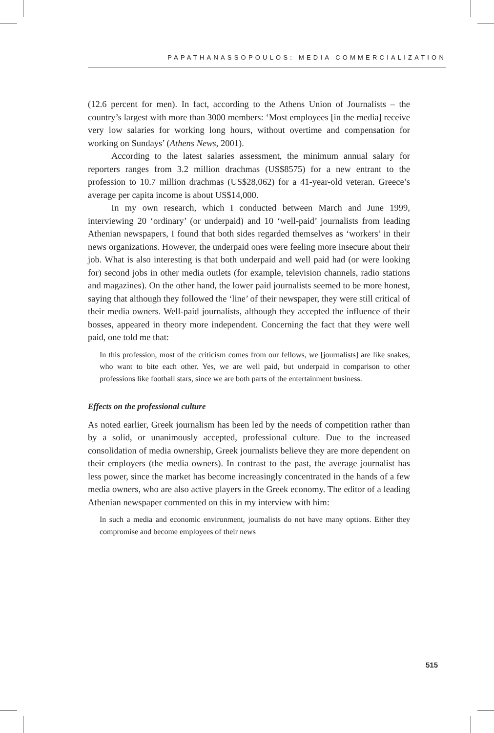PAPATHANASSOPOULOS: MEDIA COMMERCIALIZATION
(12.6 percent for men). In fact, according to the Athens Union of Journalists – the country’s largest with more than 3000 members: ‘Most employees [in the media] receive very low salaries for working long hours, without overtime and compensation for working on Sundays’ (Athens News, 2001).
According to the latest salaries assessment, the minimum annual salary for reporters ranges from 3.2 million drachmas (US$8575) for a new entrant to the profession to 10.7 million drachmas (US$28,062) for a 41-year-old veteran. Greece’s average per capita income is about US$14,000.
In my own research, which I conducted between March and June 1999, interviewing 20 ‘ordinary’ (or underpaid) and 10 ‘well-paid’ journalists from leading Athenian newspapers, I found that both sides regarded themselves as ‘workers’ in their news organizations. However, the underpaid ones were feeling more insecure about their job. What is also interesting is that both underpaid and well paid had (or were looking for) second jobs in other media outlets (for example, television channels, radio stations and magazines). On the other hand, the lower paid journalists seemed to be more honest, saying that although they followed the ‘line’ of their newspaper, they were still critical of their media owners. Well-paid journalists, although they accepted the influence of their bosses, appeared in theory more independent. Concerning the fact that they were well paid, one told me that:
In this profession, most of the criticism comes from our fellows, we [journalists] are like snakes, who want to bite each other. Yes, we are well paid, but underpaid in comparison to other professions like football stars, since we are both parts of the entertainment business.
Effects on the professional culture
As noted earlier, Greek journalism has been led by the needs of competition rather than by a solid, or unanimously accepted, professional culture. Due to the increased consolidation of media ownership, Greek journalists believe they are more dependent on their employers (the media owners). In contrast to the past, the average journalist has less power, since the market has become increasingly concentrated in the hands of a few media owners, who are also active players in the Greek economy. The editor of a leading Athenian newspaper commented on this in my interview with him:
In such a media and economic environment, journalists do not have many options. Either they compromise and become employees of their news
515